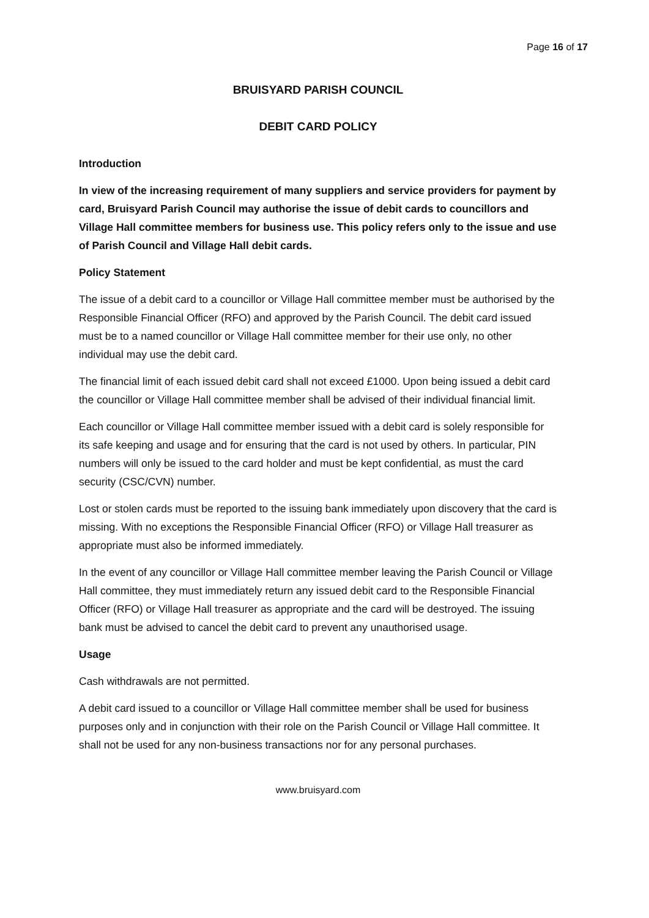Page 16 of 17
BRUISYARD PARISH COUNCIL
DEBIT CARD POLICY
Introduction
In view of the increasing requirement of many suppliers and service providers for payment by card, Bruisyard Parish Council may authorise the issue of debit cards to councillors and Village Hall committee members for business use. This policy refers only to the issue and use of Parish Council and Village Hall debit cards.
Policy Statement
The issue of a debit card to a councillor or Village Hall committee member must be authorised by the Responsible Financial Officer (RFO) and approved by the Parish Council. The debit card issued must be to a named councillor or Village Hall committee member for their use only, no other individual may use the debit card.
The financial limit of each issued debit card shall not exceed £1000. Upon being issued a debit card the councillor or Village Hall committee member shall be advised of their individual financial limit.
Each councillor or Village Hall committee member issued with a debit card is solely responsible for its safe keeping and usage and for ensuring that the card is not used by others. In particular, PIN numbers will only be issued to the card holder and must be kept confidential, as must the card security (CSC/CVN) number.
Lost or stolen cards must be reported to the issuing bank immediately upon discovery that the card is missing. With no exceptions the Responsible Financial Officer (RFO) or Village Hall treasurer as appropriate must also be informed immediately.
In the event of any councillor or Village Hall committee member leaving the Parish Council or Village Hall committee, they must immediately return any issued debit card to the Responsible Financial Officer (RFO) or Village Hall treasurer as appropriate and the card will be destroyed. The issuing bank must be advised to cancel the debit card to prevent any unauthorised usage.
Usage
Cash withdrawals are not permitted.
A debit card issued to a councillor or Village Hall committee member shall be used for business purposes only and in conjunction with their role on the Parish Council or Village Hall committee. It shall not be used for any non-business transactions nor for any personal purchases.
www.bruisyard.com